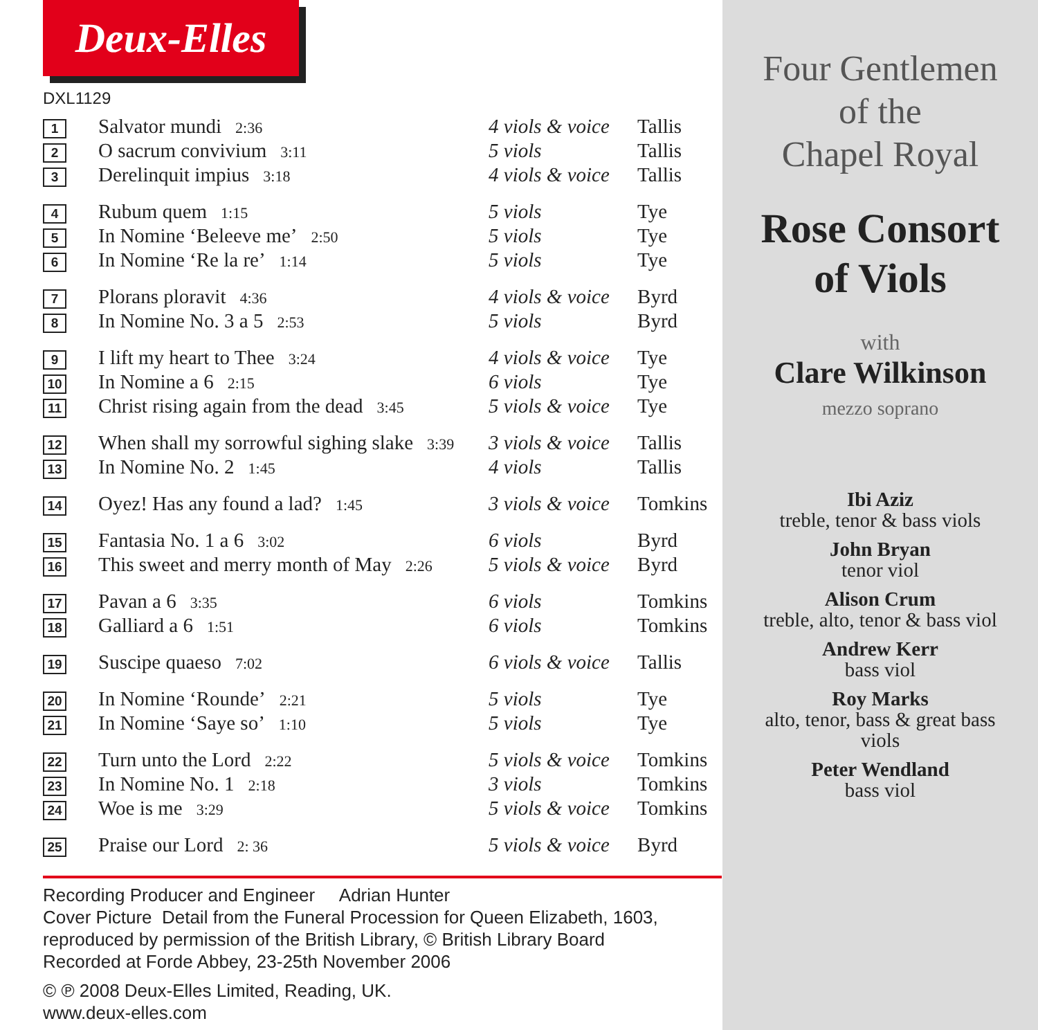Deux-Elles
DXL1129
| 1 | Salvator mundi 2:36 | 4 viols & voice | Tallis |
| 2 | O sacrum convivium 3:11 | 5 viols | Tallis |
| 3 | Derelinquit impius 3:18 | 4 viols & voice | Tallis |
| 4 | Rubum quem 1:15 | 5 viols | Tye |
| 5 | In Nomine ‘Beleeve me’ 2:50 | 5 viols | Tye |
| 6 | In Nomine ‘Re la re’ 1:14 | 5 viols | Tye |
| 7 | Plorans ploravit 4:36 | 4 viols & voice | Byrd |
| 8 | In Nomine No. 3 a 5 2:53 | 5 viols | Byrd |
| 9 | I lift my heart to Thee 3:24 | 4 viols & voice | Tye |
| 10 | In Nomine a 6 2:15 | 6 viols | Tye |
| 11 | Christ rising again from the dead 3:45 | 5 viols & voice | Tye |
| 12 | When shall my sorrowful sighing slake 3:39 | 3 viols & voice | Tallis |
| 13 | In Nomine No. 2 1:45 | 4 viols | Tallis |
| 14 | Oyez! Has any found a lad? 1:45 | 3 viols & voice | Tomkins |
| 15 | Fantasia No. 1 a 6 3:02 | 6 viols | Byrd |
| 16 | This sweet and merry month of May 2:26 | 5 viols & voice | Byrd |
| 17 | Pavan a 6 3:35 | 6 viols | Tomkins |
| 18 | Galliard a 6 1:51 | 6 viols | Tomkins |
| 19 | Suscipe quaeso 7:02 | 6 viols & voice | Tallis |
| 20 | In Nomine ‘Rounde’ 2:21 | 5 viols | Tye |
| 21 | In Nomine ‘Saye so’ 1:10 | 5 viols | Tye |
| 22 | Turn unto the Lord 2:22 | 5 viols & voice | Tomkins |
| 23 | In Nomine No. 1 2:18 | 3 viols | Tomkins |
| 24 | Woe is me 3:29 | 5 viols & voice | Tomkins |
| 25 | Praise our Lord 2: 36 | 5 viols & voice | Byrd |
Recording Producer and Engineer Adrian Hunter
Cover Picture Detail from the Funeral Procession for Queen Elizabeth, 1603,
reproduced by permission of the British Library, © British Library Board
Recorded at Forde Abbey, 23-25th November 2006
© ℗ 2008 Deux-Elles Limited, Reading, UK.
www.deux-elles.com
Four Gentlemen
of the
Chapel Royal
Rose Consort
of Viols
with
Clare Wilkinson
mezzo soprano
Ibi Aziz
treble, tenor & bass viols
John Bryan
tenor viol
Alison Crum
treble, alto, tenor & bass viol
Andrew Kerr
bass viol
Roy Marks
alto, tenor, bass & great bass
viols
Peter Wendland
bass viol